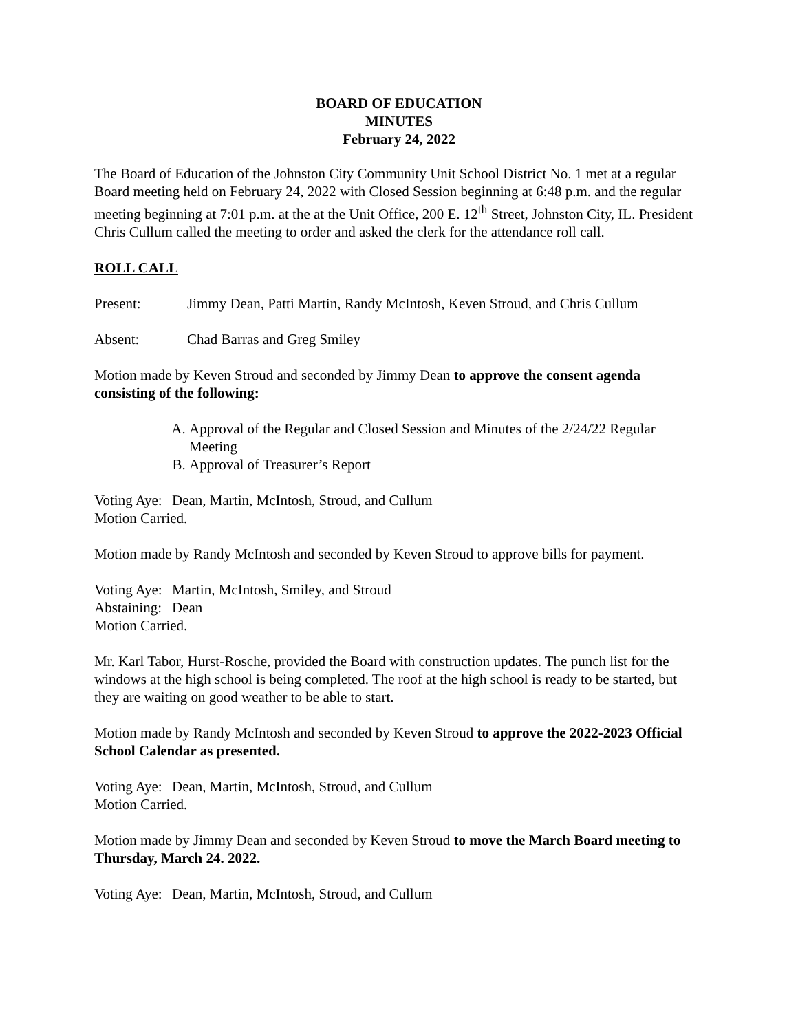BOARD OF EDUCATION
MINUTES
February 24, 2022
The Board of Education of the Johnston City Community Unit School District No. 1 met at a regular Board meeting held on February 24, 2022 with Closed Session beginning at 6:48 p.m. and the regular meeting beginning at 7:01 p.m. at the at the Unit Office, 200 E. 12<sup>th</sup> Street, Johnston City, IL. President Chris Cullum called the meeting to order and asked the clerk for the attendance roll call.
ROLL CALL
Present: Jimmy Dean, Patti Martin, Randy McIntosh, Keven Stroud, and Chris Cullum
Absent: Chad Barras and Greg Smiley
Motion made by Keven Stroud and seconded by Jimmy Dean to approve the consent agenda consisting of the following:
A. Approval of the Regular and Closed Session and Minutes of the 2/24/22 Regular Meeting
B. Approval of Treasurer’s Report
Voting Aye: Dean, Martin, McIntosh, Stroud, and Cullum
Motion Carried.
Motion made by Randy McIntosh and seconded by Keven Stroud to approve bills for payment.
Voting Aye: Martin, McIntosh, Smiley, and Stroud
Abstaining: Dean
Motion Carried.
Mr. Karl Tabor, Hurst-Rosche, provided the Board with construction updates. The punch list for the windows at the high school is being completed. The roof at the high school is ready to be started, but they are waiting on good weather to be able to start.
Motion made by Randy McIntosh and seconded by Keven Stroud to approve the 2022-2023 Official School Calendar as presented.
Voting Aye: Dean, Martin, McIntosh, Stroud, and Cullum
Motion Carried.
Motion made by Jimmy Dean and seconded by Keven Stroud to move the March Board meeting to Thursday, March 24. 2022.
Voting Aye: Dean, Martin, McIntosh, Stroud, and Cullum